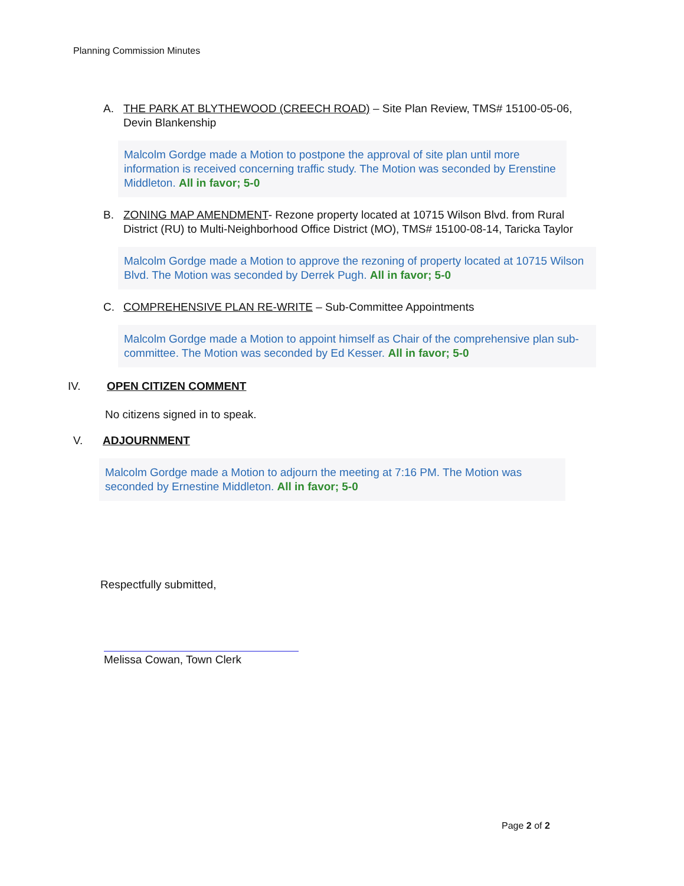Planning Commission Minutes
A. THE PARK AT BLYTHEWOOD (CREECH ROAD) – Site Plan Review, TMS# 15100-05-06, Devin Blankenship
Malcolm Gordge made a Motion to postpone the approval of site plan until more information is received concerning traffic study. The Motion was seconded by Erenstine Middleton. All in favor; 5-0
B. ZONING MAP AMENDMENT- Rezone property located at 10715 Wilson Blvd. from Rural District (RU) to Multi-Neighborhood Office District (MO), TMS# 15100-08-14, Taricka Taylor
Malcolm Gordge made a Motion to approve the rezoning of property located at 10715 Wilson Blvd. The Motion was seconded by Derrek Pugh. All in favor; 5-0
C. COMPREHENSIVE PLAN RE-WRITE – Sub-Committee Appointments
Malcolm Gordge made a Motion to appoint himself as Chair of the comprehensive plan sub- committee. The Motion was seconded by Ed Kesser. All in favor; 5-0
IV. OPEN CITIZEN COMMENT
No citizens signed in to speak.
V. ADJOURNMENT
Malcolm Gordge made a Motion to adjourn the meeting at 7:16 PM. The Motion was seconded by Ernestine Middleton. All in favor; 5-0
Respectfully submitted,
Melissa Cowan, Town Clerk
Page 2 of 2